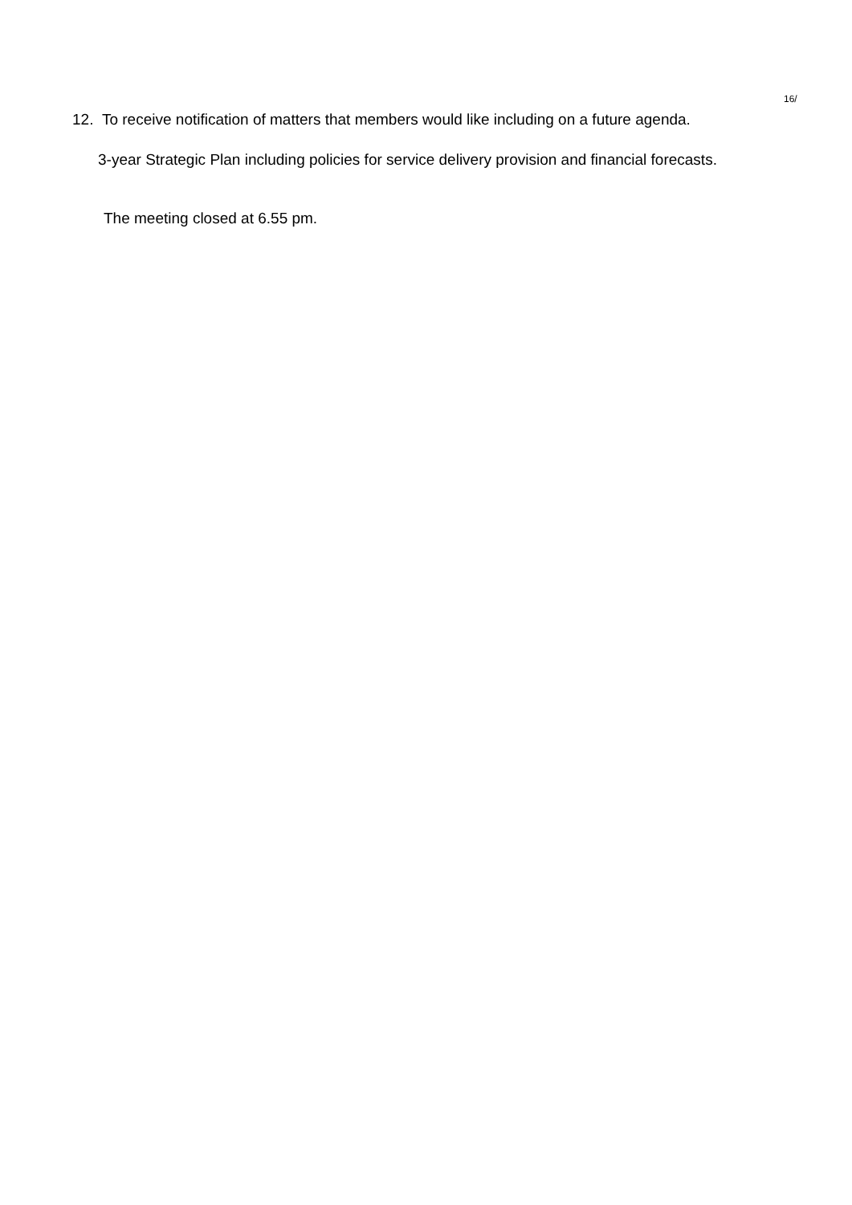16/
12. To receive notification of matters that members would like including on a future agenda.
3-year Strategic Plan including policies for service delivery provision and financial forecasts.
The meeting closed at 6.55 pm.